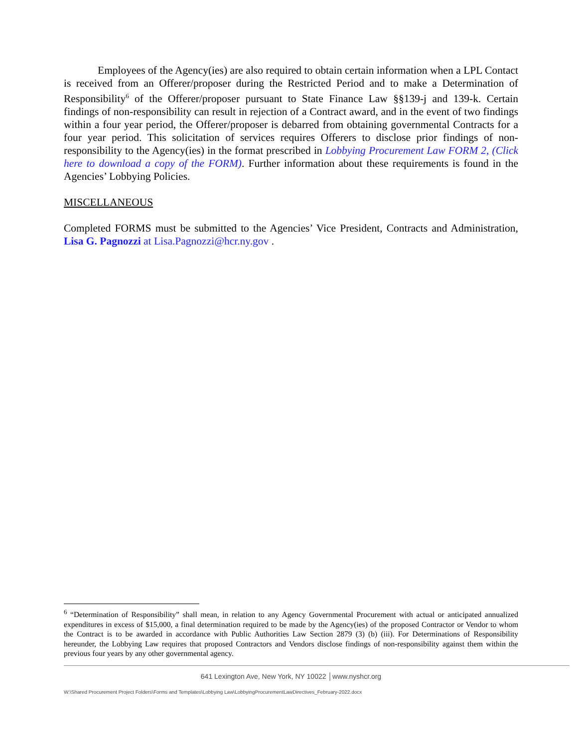Employees of the Agency(ies) are also required to obtain certain information when a LPL Contact is received from an Offerer/proposer during the Restricted Period and to make a Determination of Responsibility<sup>6</sup> of the Offerer/proposer pursuant to State Finance Law §§139-j and 139-k. Certain findings of non-responsibility can result in rejection of a Contract award, and in the event of two findings within a four year period, the Offerer/proposer is debarred from obtaining governmental Contracts for a four year period. This solicitation of services requires Offerers to disclose prior findings of non-responsibility to the Agency(ies) in the format prescribed in Lobbying Procurement Law FORM 2, (Click here to download a copy of the FORM). Further information about these requirements is found in the Agencies’ Lobbying Policies.
MISCELLANEOUS
Completed FORMS must be submitted to the Agencies’ Vice President, Contracts and Administration, Lisa G. Pagnozzi at Lisa.Pagnozzi@hcr.ny.gov .
<sup>6</sup> “Determination of Responsibility” shall mean, in relation to any Agency Governmental Procurement with actual or anticipated annualized expenditures in excess of $15,000, a final determination required to be made by the Agency(ies) of the proposed Contractor or Vendor to whom the Contract is to be awarded in accordance with Public Authorities Law Section 2879 (3) (b) (iii). For Determinations of Responsibility hereunder, the Lobbying Law requires that proposed Contractors and Vendors disclose findings of non-responsibility against them within the previous four years by any other governmental agency.
641 Lexington Ave, New York, NY 10022 │www.nyshcr.org
W:\Shared Procurement Project Folders\Forms and Templates\Lobbying Law\LobbyingProcurementLawDirectives_February-2022.docx